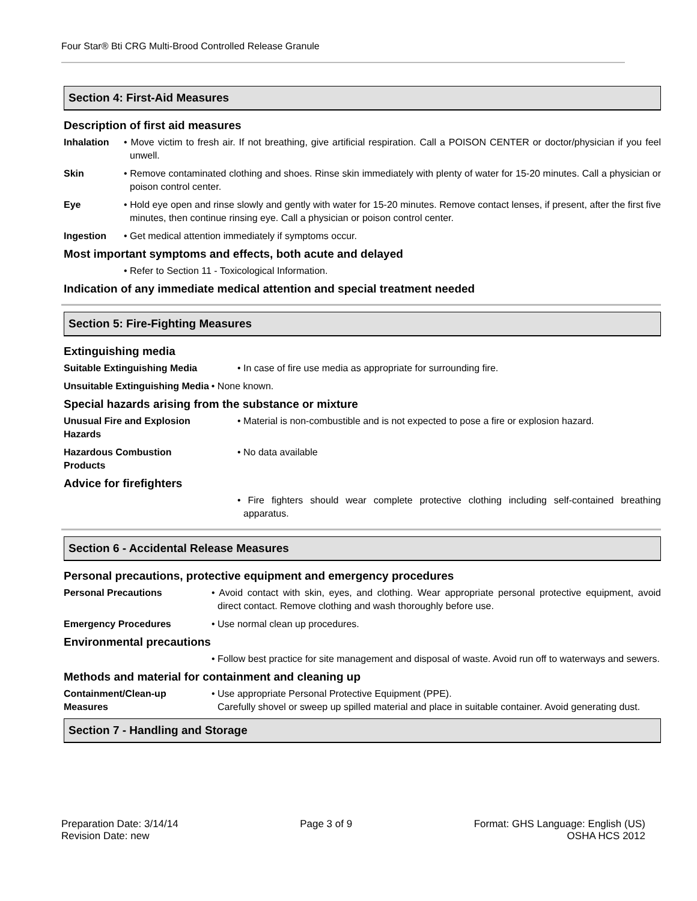Four Star® Bti CRG Multi-Brood Controlled Release Granule
Section 4: First-Aid Measures
Description of first aid measures
Inhalation • Move victim to fresh air. If not breathing, give artificial respiration. Call a POISON CENTER or doctor/physician if you feel unwell.
Skin • Remove contaminated clothing and shoes. Rinse skin immediately with plenty of water for 15-20 minutes. Call a physician or poison control center.
Eye • Hold eye open and rinse slowly and gently with water for 15-20 minutes. Remove contact lenses, if present, after the first five minutes, then continue rinsing eye. Call a physician or poison control center.
Ingestion • Get medical attention immediately if symptoms occur.
Most important symptoms and effects, both acute and delayed
• Refer to Section 11 - Toxicological Information.
Indication of any immediate medical attention and special treatment needed
Section 5: Fire-Fighting Measures
Extinguishing media
Suitable Extinguishing Media • In case of fire use media as appropriate for surrounding fire.
Unsuitable Extinguishing Media • None known.
Special hazards arising from the substance or mixture
Unusual Fire and Explosion
Hazards
• Material is non-combustible and is not expected to pose a fire or explosion hazard.
Hazardous Combustion
Products
• No data available
Advice for firefighters
• Fire fighters should wear complete protective clothing including self-contained breathing apparatus.
Section 6 - Accidental Release Measures
Personal precautions, protective equipment and emergency procedures
Personal Precautions • Avoid contact with skin, eyes, and clothing. Wear appropriate personal protective equipment, avoid direct contact. Remove clothing and wash thoroughly before use.
Emergency Procedures • Use normal clean up procedures.
Environmental precautions
• Follow best practice for site management and disposal of waste. Avoid run off to waterways and sewers.
Methods and material for containment and cleaning up
Containment/Clean-up
Measures
• Use appropriate Personal Protective Equipment (PPE).
Carefully shovel or sweep up spilled material and place in suitable container. Avoid generating dust.
Section 7 - Handling and Storage
Preparation Date: 3/14/14
Revision Date: new
Page 3 of 9 Format: GHS Language: English (US)
OSHA HCS 2012